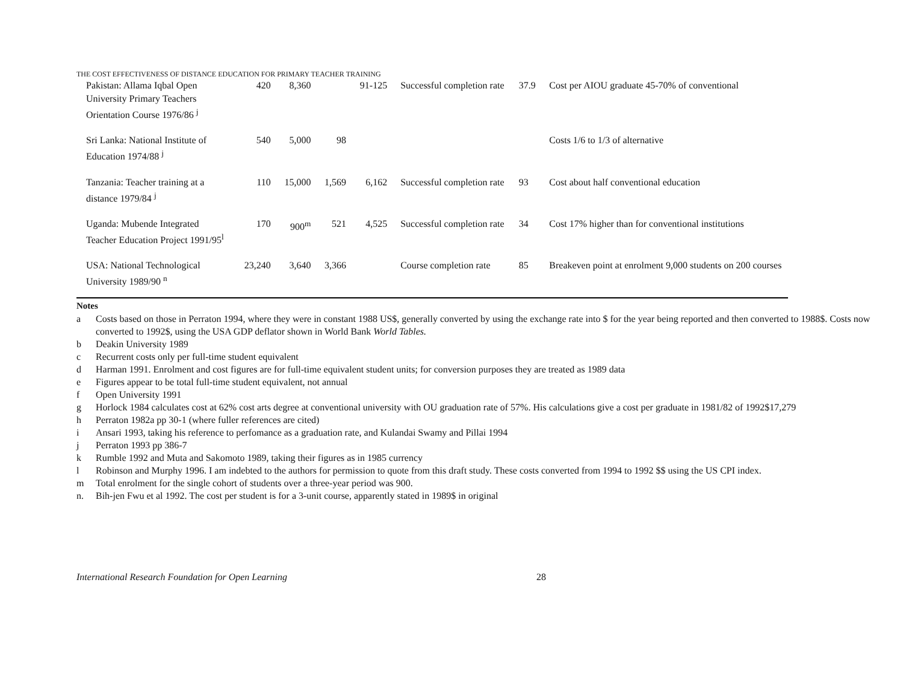THE COST EFFECTIVENESS OF DISTANCE EDUCATION FOR PRIMARY TEACHER TRAINING
| Pakistan: Allama Iqbal Open University Primary Teachers Orientation Course 1976/86 <sup>j</sup> | 420 | 8,360 | | 91-125 | Successful completion rate | 37.9 | Cost per AIOU graduate 45-70% of conventional |
| Sri Lanka: National Institute of Education 1974/88 <sup>j</sup> | 540 | 5,000 | 98 | | | | Costs 1/6 to 1/3 of alternative |
| Tanzania: Teacher training at a distance 1979/84 <sup>j</sup> | 110 | 15,000 | 1,569 | 6,162 | Successful completion rate | 93 | Cost about half conventional education |
| Uganda: Mubende Integrated Teacher Education Project 1991/95<sup>l</sup> | 170 | 900<sup>m</sup> | 521 | 4,525 | Successful completion rate | 34 | Cost 17% higher than for conventional institutions |
| USA: National Technological University 1989/90 <sup>n</sup> | 23,240 | 3,640 | 3,366 | | Course completion rate | 85 | Breakeven point at enrolment 9,000 students on 200 courses |
Notes
a Costs based on those in Perraton 1994, where they were in constant 1988 US$, generally converted by using the exchange rate into $ for the year being reported and then converted to 1988$. Costs now converted to 1992$, using the USA GDP deflator shown in World Bank World Tables.
b Deakin University 1989
c Recurrent costs only per full-time student equivalent
d Harman 1991. Enrolment and cost figures are for full-time equivalent student units; for conversion purposes they are treated as 1989 data
e Figures appear to be total full-time student equivalent, not annual
f Open University 1991
g Horlock 1984 calculates cost at 62% cost arts degree at conventional university with OU graduation rate of 57%. His calculations give a cost per graduate in 1981/82 of 1992$17,279
h Perraton 1982a pp 30-1 (where fuller references are cited)
i Ansari 1993, taking his reference to perfomance as a graduation rate, and Kulandai Swamy and Pillai 1994
j Perraton 1993 pp 386-7
k Rumble 1992 and Muta and Sakomoto 1989, taking their figures as in 1985 currency
l Robinson and Murphy 1996. I am indebted to the authors for permission to quote from this draft study. These costs converted from 1994 to 1992 $$ using the US CPI index.
m Total enrolment for the single cohort of students over a three-year period was 900.
n. Bih-jen Fwu et al 1992. The cost per student is for a 3-unit course, apparently stated in 1989$ in original
International Research Foundation for Open Learning 28